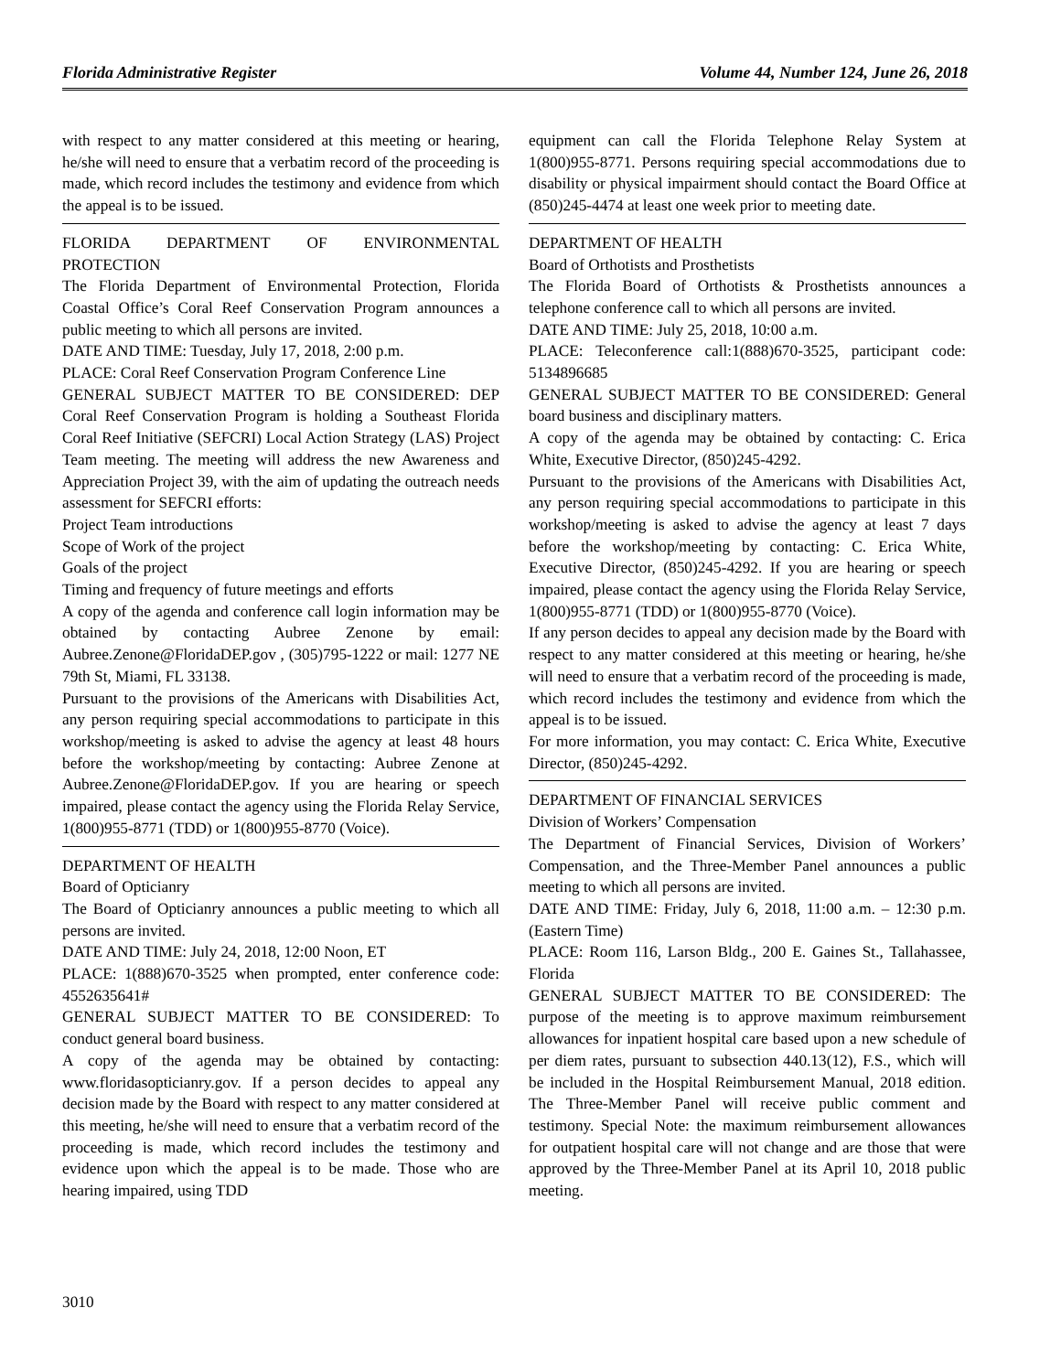Florida Administrative Register Volume 44, Number 124, June 26, 2018
with respect to any matter considered at this meeting or hearing, he/she will need to ensure that a verbatim record of the proceeding is made, which record includes the testimony and evidence from which the appeal is to be issued.
FLORIDA DEPARTMENT OF ENVIRONMENTAL PROTECTION
The Florida Department of Environmental Protection, Florida Coastal Office’s Coral Reef Conservation Program announces a public meeting to which all persons are invited.
DATE AND TIME: Tuesday, July 17, 2018, 2:00 p.m.
PLACE: Coral Reef Conservation Program Conference Line
GENERAL SUBJECT MATTER TO BE CONSIDERED: DEP Coral Reef Conservation Program is holding a Southeast Florida Coral Reef Initiative (SEFCRI) Local Action Strategy (LAS) Project Team meeting. The meeting will address the new Awareness and Appreciation Project 39, with the aim of updating the outreach needs assessment for SEFCRI efforts:
Project Team introductions
Scope of Work of the project
Goals of the project
Timing and frequency of future meetings and efforts
A copy of the agenda and conference call login information may be obtained by contacting Aubree Zenone by email: Aubree.Zenone@FloridaDEP.gov , (305)795-1222 or mail: 1277 NE 79th St, Miami, FL 33138.
Pursuant to the provisions of the Americans with Disabilities Act, any person requiring special accommodations to participate in this workshop/meeting is asked to advise the agency at least 48 hours before the workshop/meeting by contacting: Aubree Zenone at Aubree.Zenone@FloridaDEP.gov. If you are hearing or speech impaired, please contact the agency using the Florida Relay Service, 1(800)955-8771 (TDD) or 1(800)955-8770 (Voice).
DEPARTMENT OF HEALTH
Board of Opticianry
The Board of Opticianry announces a public meeting to which all persons are invited.
DATE AND TIME: July 24, 2018, 12:00 Noon, ET
PLACE: 1(888)670-3525 when prompted, enter conference code: 4552635641#
GENERAL SUBJECT MATTER TO BE CONSIDERED: To conduct general board business.
A copy of the agenda may be obtained by contacting: www.floridasopticianry.gov. If a person decides to appeal any decision made by the Board with respect to any matter considered at this meeting, he/she will need to ensure that a verbatim record of the proceeding is made, which record includes the testimony and evidence upon which the appeal is to be made. Those who are hearing impaired, using TDD
equipment can call the Florida Telephone Relay System at 1(800)955-8771. Persons requiring special accommodations due to disability or physical impairment should contact the Board Office at (850)245-4474 at least one week prior to meeting date.
DEPARTMENT OF HEALTH
Board of Orthotists and Prosthetists
The Florida Board of Orthotists & Prosthetists announces a telephone conference call to which all persons are invited.
DATE AND TIME: July 25, 2018, 10:00 a.m.
PLACE: Teleconference call:1(888)670-3525, participant code: 5134896685
GENERAL SUBJECT MATTER TO BE CONSIDERED: General board business and disciplinary matters.
A copy of the agenda may be obtained by contacting: C. Erica White, Executive Director, (850)245-4292.
Pursuant to the provisions of the Americans with Disabilities Act, any person requiring special accommodations to participate in this workshop/meeting is asked to advise the agency at least 7 days before the workshop/meeting by contacting: C. Erica White, Executive Director, (850)245-4292. If you are hearing or speech impaired, please contact the agency using the Florida Relay Service, 1(800)955-8771 (TDD) or 1(800)955-8770 (Voice).
If any person decides to appeal any decision made by the Board with respect to any matter considered at this meeting or hearing, he/she will need to ensure that a verbatim record of the proceeding is made, which record includes the testimony and evidence from which the appeal is to be issued.
For more information, you may contact: C. Erica White, Executive Director, (850)245-4292.
DEPARTMENT OF FINANCIAL SERVICES
Division of Workers’ Compensation
The Department of Financial Services, Division of Workers’ Compensation, and the Three-Member Panel announces a public meeting to which all persons are invited.
DATE AND TIME: Friday, July 6, 2018, 11:00 a.m. – 12:30 p.m. (Eastern Time)
PLACE: Room 116, Larson Bldg., 200 E. Gaines St., Tallahassee, Florida
GENERAL SUBJECT MATTER TO BE CONSIDERED: The purpose of the meeting is to approve maximum reimbursement allowances for inpatient hospital care based upon a new schedule of per diem rates, pursuant to subsection 440.13(12), F.S., which will be included in the Hospital Reimbursement Manual, 2018 edition. The Three-Member Panel will receive public comment and testimony. Special Note: the maximum reimbursement allowances for outpatient hospital care will not change and are those that were approved by the Three-Member Panel at its April 10, 2018 public meeting.
3010